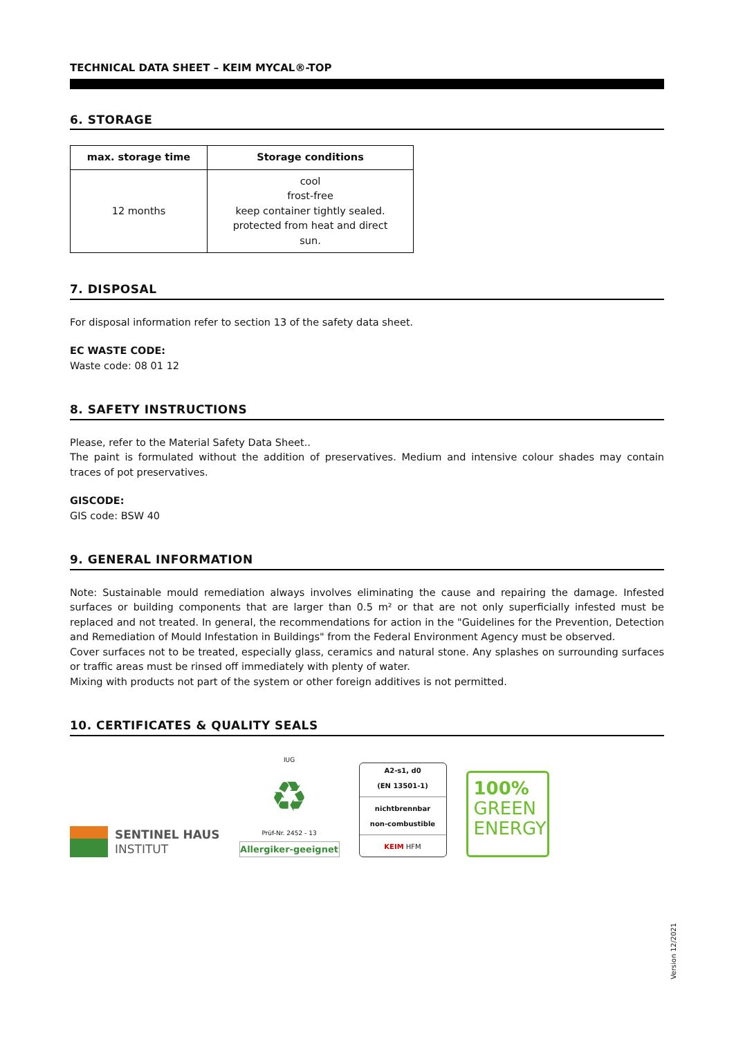TECHNICAL DATA SHEET – KEIM MYCAL®-TOP
6. STORAGE
| max. storage time | Storage conditions |
| --- | --- |
| 12 months | cool frost-free keep container tightly sealed. protected from heat and direct sun. |
7. DISPOSAL
For disposal information refer to section 13 of the safety data sheet.
EC WASTE CODE:
Waste code: 08 01 12
8. SAFETY INSTRUCTIONS
Please, refer to the Material Safety Data Sheet..
The paint is formulated without the addition of preservatives. Medium and intensive colour shades may contain traces of pot preservatives.
GISCODE:
GIS code: BSW 40
9. GENERAL INFORMATION
Note: Sustainable mould remediation always involves eliminating the cause and repairing the damage. Infested surfaces or building components that are larger than 0.5 m² or that are not only superficially infested must be replaced and not treated. In general, the recommendations for action in the "Guidelines for the Prevention, Detection and Remediation of Mould Infestation in Buildings" from the Federal Environment Agency must be observed.
Cover surfaces not to be treated, especially glass, ceramics and natural stone. Any splashes on surrounding surfaces or traffic areas must be rinsed off immediately with plenty of water.
Mixing with products not part of the system or other foreign additives is not permitted.
10. CERTIFICATES & QUALITY SEALS
SENTINEL HAUS
INSTITUT
IUG
♻
Prüf-Nr. 2452 - 13
Allergiker-geeignet
A2-s1, d0
(EN 13501-1)
nichtbrennbar
non-combustible
KEIM HFM
100%
GREEN
ENERGY
Version 12/2021